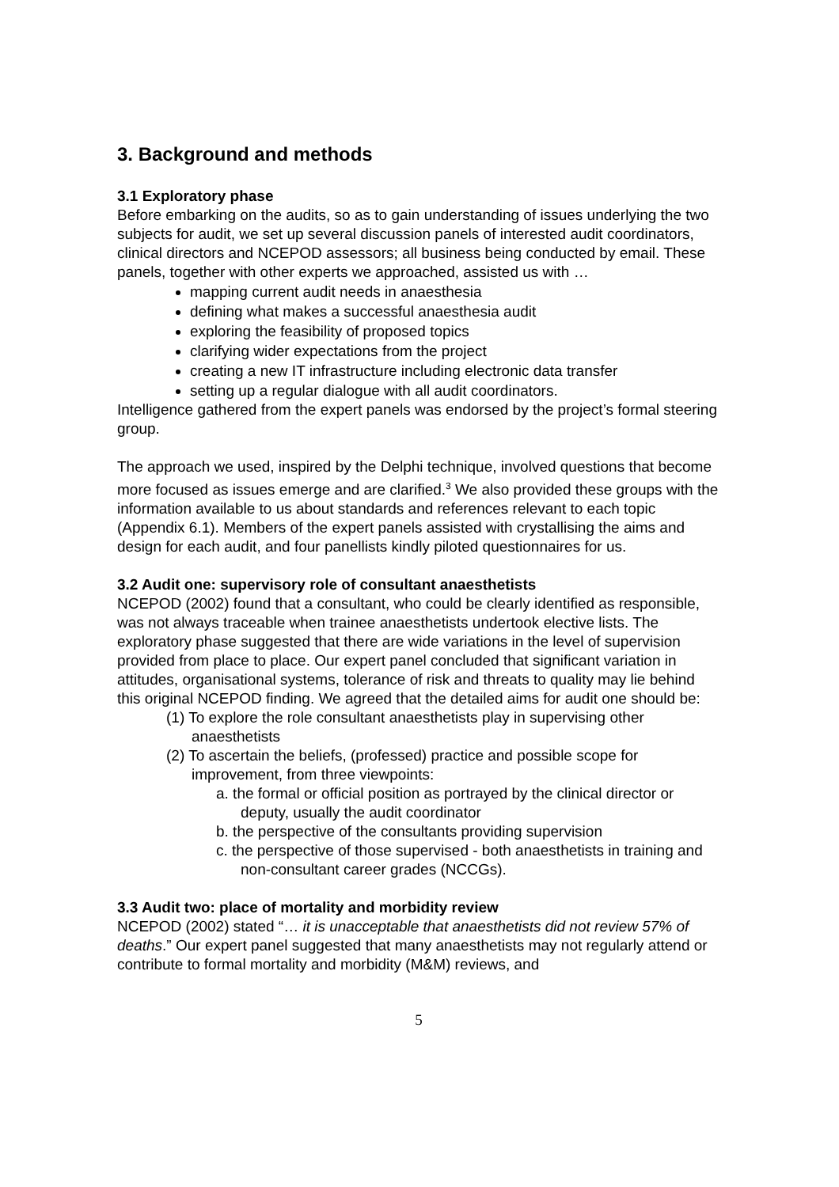3. Background and methods
3.1 Exploratory phase
Before embarking on the audits, so as to gain understanding of issues underlying the two subjects for audit, we set up several discussion panels of interested audit coordinators, clinical directors and NCEPOD assessors; all business being conducted by email. These panels, together with other experts we approached, assisted us with …
mapping current audit needs in anaesthesia
defining what makes a successful anaesthesia audit
exploring the feasibility of proposed topics
clarifying wider expectations from the project
creating a new IT infrastructure including electronic data transfer
setting up a regular dialogue with all audit coordinators.
Intelligence gathered from the expert panels was endorsed by the project’s formal steering group.
The approach we used, inspired by the Delphi technique, involved questions that become more focused as issues emerge and are clarified.<sup>3</sup> We also provided these groups with the information available to us about standards and references relevant to each topic (Appendix 6.1). Members of the expert panels assisted with crystallising the aims and design for each audit, and four panellists kindly piloted questionnaires for us.
3.2 Audit one: supervisory role of consultant anaesthetists
NCEPOD (2002) found that a consultant, who could be clearly identified as responsible, was not always traceable when trainee anaesthetists undertook elective lists. The exploratory phase suggested that there are wide variations in the level of supervision provided from place to place. Our expert panel concluded that significant variation in attitudes, organisational systems, tolerance of risk and threats to quality may lie behind this original NCEPOD finding. We agreed that the detailed aims for audit one should be:
(1) To explore the role consultant anaesthetists play in supervising other anaesthetists
(2) To ascertain the beliefs, (professed) practice and possible scope for improvement, from three viewpoints:
a. the formal or official position as portrayed by the clinical director or deputy, usually the audit coordinator
b. the perspective of the consultants providing supervision
c. the perspective of those supervised - both anaesthetists in training and non-consultant career grades (NCCGs).
3.3 Audit two: place of mortality and morbidity review
NCEPOD (2002) stated “… it is unacceptable that anaesthetists did not review 57% of deaths.” Our expert panel suggested that many anaesthetists may not regularly attend or contribute to formal mortality and morbidity (M&M) reviews, and
5